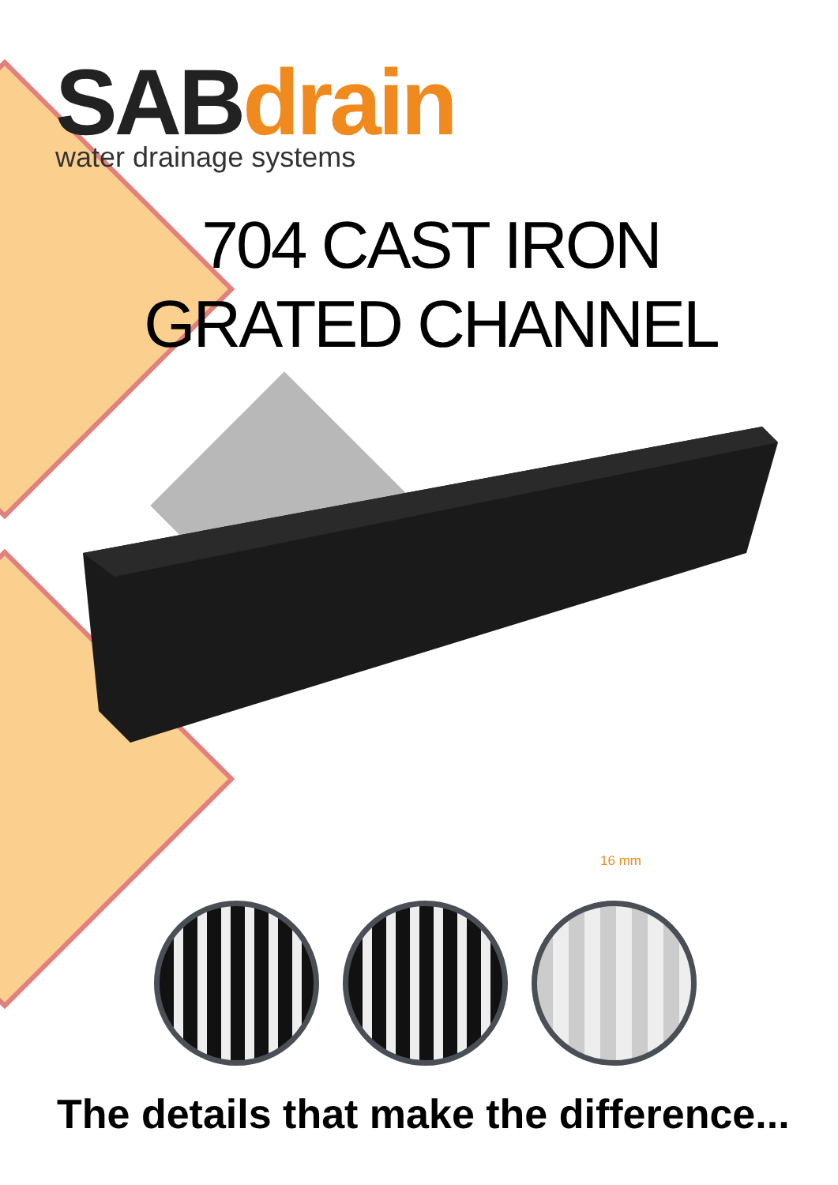SABdrain
water drainage systems
704 CAST IRON
GRATED CHANNEL
16 mm
The details that make the difference...